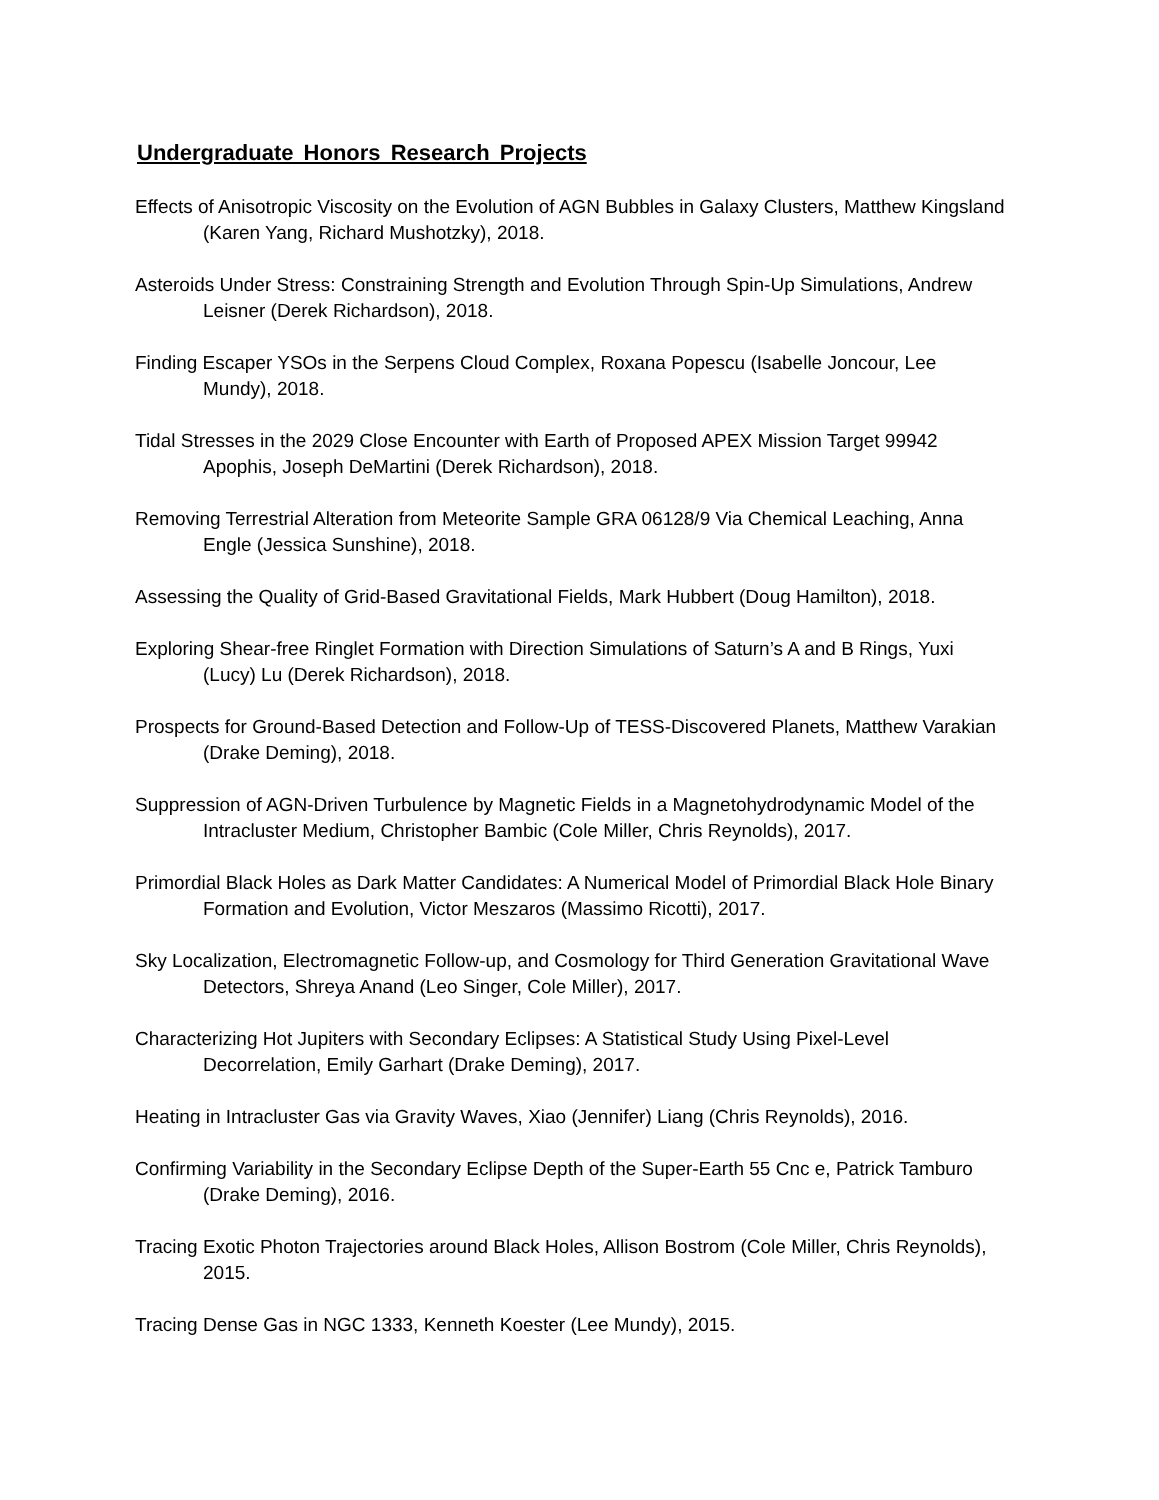Undergraduate Honors Research Projects
Effects of Anisotropic Viscosity on the Evolution of AGN Bubbles in Galaxy Clusters, Matthew Kingsland (Karen Yang, Richard Mushotzky), 2018.
Asteroids Under Stress: Constraining Strength and Evolution Through Spin-Up Simulations, Andrew Leisner (Derek Richardson), 2018.
Finding Escaper YSOs in the Serpens Cloud Complex, Roxana Popescu (Isabelle Joncour, Lee Mundy), 2018.
Tidal Stresses in the 2029 Close Encounter with Earth of Proposed APEX Mission Target 99942 Apophis, Joseph DeMartini (Derek Richardson), 2018.
Removing Terrestrial Alteration from Meteorite Sample GRA 06128/9 Via Chemical Leaching, Anna Engle (Jessica Sunshine), 2018.
Assessing the Quality of Grid-Based Gravitational Fields, Mark Hubbert (Doug Hamilton), 2018.
Exploring Shear-free Ringlet Formation with Direction Simulations of Saturn’s A and B Rings, Yuxi (Lucy) Lu (Derek Richardson), 2018.
Prospects for Ground-Based Detection and Follow-Up of TESS-Discovered Planets, Matthew Varakian (Drake Deming), 2018.
Suppression of AGN-Driven Turbulence by Magnetic Fields in a Magnetohydrodynamic Model of the Intracluster Medium, Christopher Bambic (Cole Miller, Chris Reynolds), 2017.
Primordial Black Holes as Dark Matter Candidates: A Numerical Model of Primordial Black Hole Binary Formation and Evolution, Victor Meszaros (Massimo Ricotti), 2017.
Sky Localization, Electromagnetic Follow-up, and Cosmology for Third Generation Gravitational Wave Detectors, Shreya Anand (Leo Singer, Cole Miller), 2017.
Characterizing Hot Jupiters with Secondary Eclipses: A Statistical Study Using Pixel-Level Decorrelation, Emily Garhart (Drake Deming), 2017.
Heating in Intracluster Gas via Gravity Waves, Xiao (Jennifer) Liang (Chris Reynolds), 2016.
Confirming Variability in the Secondary Eclipse Depth of the Super-Earth 55 Cnc e, Patrick Tamburo (Drake Deming), 2016.
Tracing Exotic Photon Trajectories around Black Holes, Allison Bostrom (Cole Miller, Chris Reynolds), 2015.
Tracing Dense Gas in NGC 1333, Kenneth Koester (Lee Mundy), 2015.